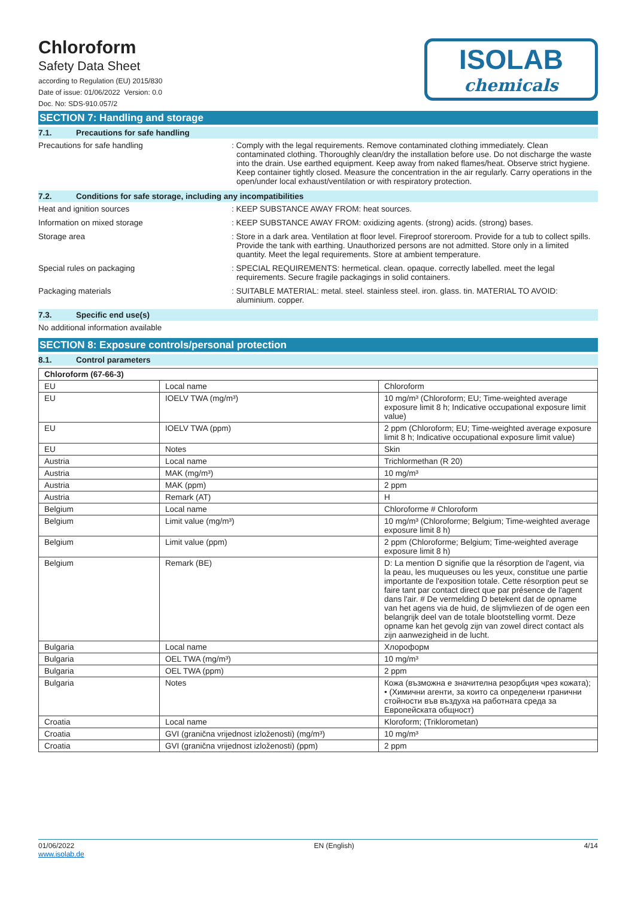ISOLAB
chemicals
Chloroform
Safety Data Sheet
according to Regulation (EU) 2015/830
Date of issue: 01/06/2022 Version: 0.0
Doc. No: SDS-910.057/2
SECTION 7: Handling and storage
7.1. Precautions for safe handling
Precautions for safe handling : Comply with the legal requirements. Remove contaminated clothing immediately. Clean contaminated clothing. Thoroughly clean/dry the installation before use. Do not discharge the waste into the drain. Use earthed equipment. Keep away from naked flames/heat. Observe strict hygiene. Keep container tightly closed. Measure the concentration in the air regularly. Carry operations in the open/under local exhaust/ventilation or with respiratory protection.
7.2. Conditions for safe storage, including any incompatibilities
Heat and ignition sources : KEEP SUBSTANCE AWAY FROM: heat sources.
Information on mixed storage : KEEP SUBSTANCE AWAY FROM: oxidizing agents. (strong) acids. (strong) bases.
Storage area : Store in a dark area. Ventilation at floor level. Fireproof storeroom. Provide for a tub to collect spills. Provide the tank with earthing. Unauthorized persons are not admitted. Store only in a limited quantity. Meet the legal requirements. Store at ambient temperature.
Special rules on packaging : SPECIAL REQUIREMENTS: hermetical. clean. opaque. correctly labelled. meet the legal requirements. Secure fragile packagings in solid containers.
Packaging materials : SUITABLE MATERIAL: metal. steel. stainless steel. iron. glass. tin. MATERIAL TO AVOID: aluminium. copper.
7.3. Specific end use(s)
No additional information available
SECTION 8: Exposure controls/personal protection
8.1. Control parameters
| Chloroform (67-66-3) | | |
| EU | Local name | Chloroform |
| EU | IOELV TWA (mg/m³) | 10 mg/m³ (Chloroform; EU; Time-weighted average exposure limit 8 h; Indicative occupational exposure limit value) |
| EU | IOELV TWA (ppm) | 2 ppm (Chloroform; EU; Time-weighted average exposure limit 8 h; Indicative occupational exposure limit value) |
| EU | Notes | Skin |
| Austria | Local name | Trichlormethan (R 20) |
| Austria | MAK (mg/m³) | 10 mg/m³ |
| Austria | MAK (ppm) | 2 ppm |
| Austria | Remark (AT) | H |
| Belgium | Local name | Chloroforme # Chloroform |
| Belgium | Limit value (mg/m³) | 10 mg/m³ (Chloroforme; Belgium; Time-weighted average exposure limit 8 h) |
| Belgium | Limit value (ppm) | 2 ppm (Chloroforme; Belgium; Time-weighted average exposure limit 8 h) |
| Belgium | Remark (BE) | D: La mention D signifie que la résorption de l'agent, via la peau, les muqueuses ou les yeux, constitue une partie importante de l'exposition totale. Cette résorption peut se faire tant par contact direct que par présence de l'agent dans l'air. # De vermelding D betekent dat de opname van het agens via de huid, de slijmvliezen of de ogen een belangrijk deel van de totale blootstelling vormt. Deze opname kan het gevolg zijn van zowel direct contact als zijn aanwezigheid in de lucht. |
| Bulgaria | Local name | Хлороформ |
| Bulgaria | OEL TWA (mg/m³) | 10 mg/m³ |
| Bulgaria | OEL TWA (ppm) | 2 ppm |
| Bulgaria | Notes | Кожа (възможна е значителна резорбция чрез кожата); • (Химични агенти, за които са определени гранични стойности във въздуха на работната среда за Европейската общност) |
| Croatia | Local name | Kloroform; (Triklorometan) |
| Croatia | GVI (granična vrijednost izloženosti) (mg/m³) | 10 mg/m³ |
| Croatia | GVI (granična vrijednost izloženosti) (ppm) | 2 ppm |
01/06/2022
www.isolab.de
EN (English) 4/14